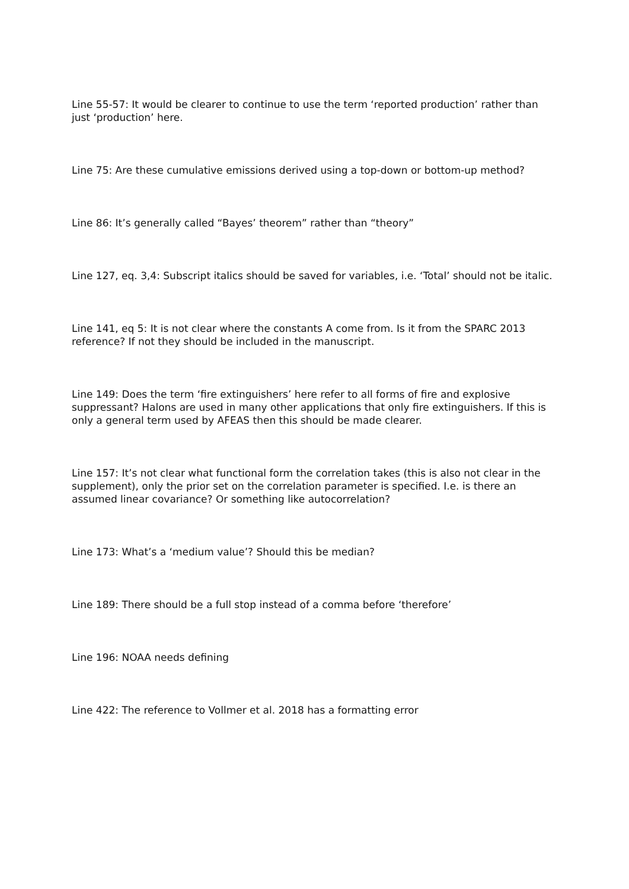Line 55-57: It would be clearer to continue to use the term ‘reported production’ rather than just ‘production’ here.
Line 75: Are these cumulative emissions derived using a top-down or bottom-up method?
Line 86: It’s generally called “Bayes’ theorem” rather than “theory”
Line 127, eq. 3,4: Subscript italics should be saved for variables, i.e. ‘Total’ should not be italic.
Line 141, eq 5: It is not clear where the constants A come from. Is it from the SPARC 2013 reference? If not they should be included in the manuscript.
Line 149: Does the term ‘fire extinguishers’ here refer to all forms of fire and explosive suppressant? Halons are used in many other applications that only fire extinguishers. If this is only a general term used by AFEAS then this should be made clearer.
Line 157: It’s not clear what functional form the correlation takes (this is also not clear in the supplement), only the prior set on the correlation parameter is specified. I.e. is there an assumed linear covariance? Or something like autocorrelation?
Line 173: What’s a ‘medium value’? Should this be median?
Line 189: There should be a full stop instead of a comma before ‘therefore’
Line 196: NOAA needs defining
Line 422: The reference to Vollmer et al. 2018 has a formatting error